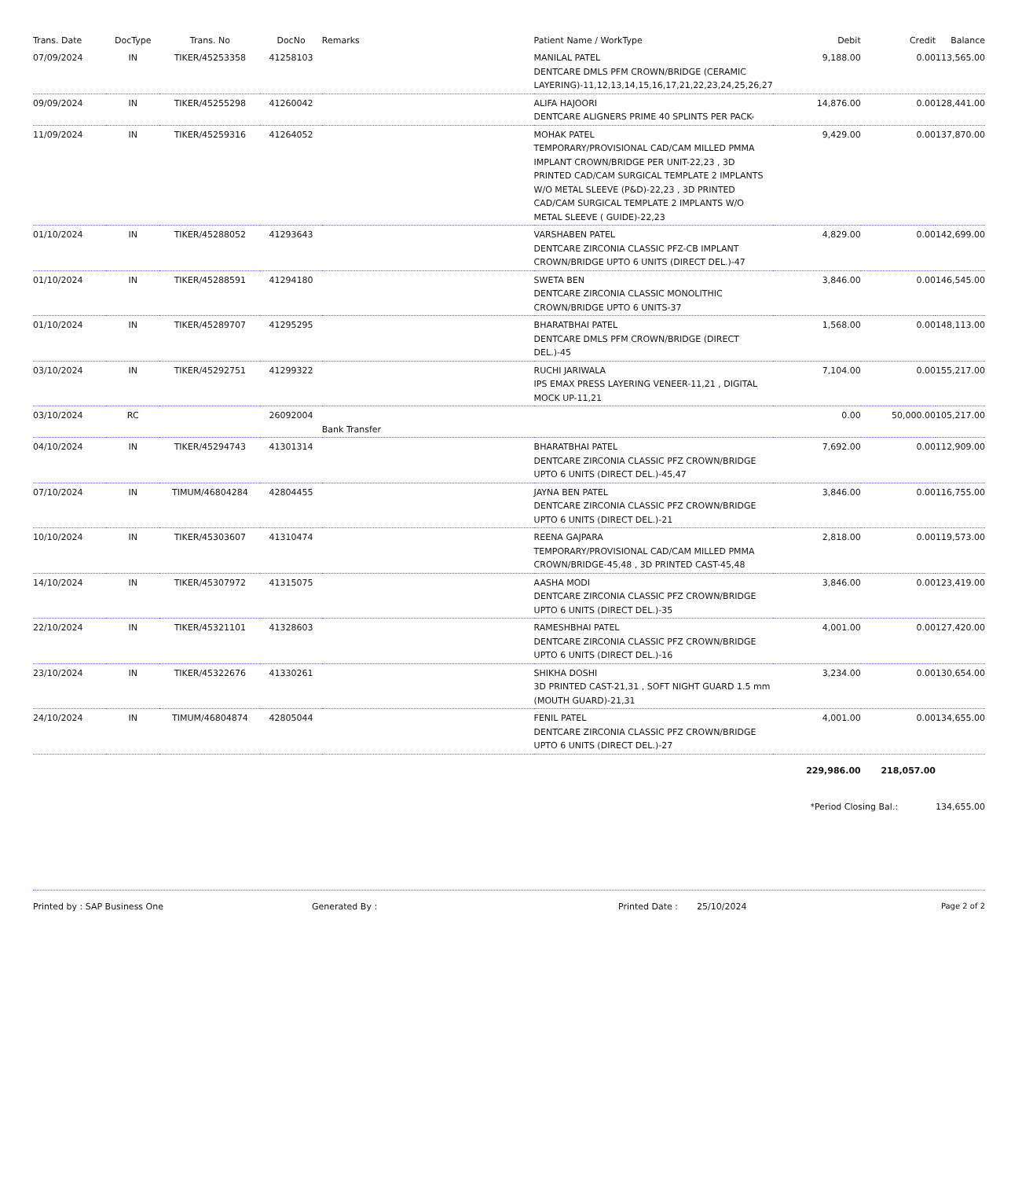| Trans. Date | DocType | Trans. No | DocNo | Remarks | Patient Name / WorkType | Debit | Credit | Balance |
| --- | --- | --- | --- | --- | --- | --- | --- | --- |
| 07/09/2024 | IN | TIKER/45253358 | 41258103 | | MANILAL PATEL DENTCARE DMLS PFM CROWN/BRIDGE (CERAMIC LAYERING)-11,12,13,14,15,16,17,21,22,23,24,25,26,27 | 9,188.00 | 0.00 | 113,565.00 |
| 09/09/2024 | IN | TIKER/45255298 | 41260042 | | ALIFA HAJOORI DENTCARE ALIGNERS PRIME 40 SPLINTS PER PACK- | 14,876.00 | 0.00 | 128,441.00 |
| 11/09/2024 | IN | TIKER/45259316 | 41264052 | | MOHAK PATEL TEMPORARY/PROVISIONAL CAD/CAM MILLED PMMA IMPLANT CROWN/BRIDGE PER UNIT-22,23 , 3D PRINTED CAD/CAM SURGICAL TEMPLATE 2 IMPLANTS W/O METAL SLEEVE (P&D)-22,23 , 3D PRINTED CAD/CAM SURGICAL TEMPLATE 2 IMPLANTS W/O METAL SLEEVE ( GUIDE)-22,23 | 9,429.00 | 0.00 | 137,870.00 |
| 01/10/2024 | IN | TIKER/45288052 | 41293643 | | VARSHABEN PATEL DENTCARE ZIRCONIA CLASSIC PFZ-CB IMPLANT CROWN/BRIDGE UPTO 6 UNITS (DIRECT DEL.)-47 | 4,829.00 | 0.00 | 142,699.00 |
| 01/10/2024 | IN | TIKER/45288591 | 41294180 | | SWETA BEN DENTCARE ZIRCONIA CLASSIC MONOLITHIC CROWN/BRIDGE UPTO 6 UNITS-37 | 3,846.00 | 0.00 | 146,545.00 |
| 01/10/2024 | IN | TIKER/45289707 | 41295295 | | BHARATBHAI PATEL DENTCARE DMLS PFM CROWN/BRIDGE (DIRECT DEL.)-45 | 1,568.00 | 0.00 | 148,113.00 |
| 03/10/2024 | IN | TIKER/45292751 | 41299322 | | RUCHI JARIWALA IPS EMAX PRESS LAYERING VENEER-11,21 , DIGITAL MOCK UP-11,21 | 7,104.00 | 0.00 | 155,217.00 |
| 03/10/2024 | RC | | 26092004 | Bank Transfer | | 0.00 | 50,000.00 | 105,217.00 |
| 04/10/2024 | IN | TIKER/45294743 | 41301314 | | BHARATBHAI PATEL DENTCARE ZIRCONIA CLASSIC PFZ CROWN/BRIDGE UPTO 6 UNITS (DIRECT DEL.)-45,47 | 7,692.00 | 0.00 | 112,909.00 |
| 07/10/2024 | IN | TIMUM/46804284 | 42804455 | | JAYNA BEN PATEL DENTCARE ZIRCONIA CLASSIC PFZ CROWN/BRIDGE UPTO 6 UNITS (DIRECT DEL.)-21 | 3,846.00 | 0.00 | 116,755.00 |
| 10/10/2024 | IN | TIKER/45303607 | 41310474 | | REENA GAJPARA TEMPORARY/PROVISIONAL CAD/CAM MILLED PMMA CROWN/BRIDGE-45,48 , 3D PRINTED CAST-45,48 | 2,818.00 | 0.00 | 119,573.00 |
| 14/10/2024 | IN | TIKER/45307972 | 41315075 | | AASHA MODI DENTCARE ZIRCONIA CLASSIC PFZ CROWN/BRIDGE UPTO 6 UNITS (DIRECT DEL.)-35 | 3,846.00 | 0.00 | 123,419.00 |
| 22/10/2024 | IN | TIKER/45321101 | 41328603 | | RAMESHBHAI PATEL DENTCARE ZIRCONIA CLASSIC PFZ CROWN/BRIDGE UPTO 6 UNITS (DIRECT DEL.)-16 | 4,001.00 | 0.00 | 127,420.00 |
| 23/10/2024 | IN | TIKER/45322676 | 41330261 | | SHIKHA DOSHI 3D PRINTED CAST-21,31 , SOFT NIGHT GUARD 1.5 mm (MOUTH GUARD)-21,31 | 3,234.00 | 0.00 | 130,654.00 |
| 24/10/2024 | IN | TIMUM/46804874 | 42805044 | | FENIL PATEL DENTCARE ZIRCONIA CLASSIC PFZ CROWN/BRIDGE UPTO 6 UNITS (DIRECT DEL.)-27 | 4,001.00 | 0.00 | 134,655.00 |
| | | | | | | 229,986.00 | 218,057.00 | |
| | | | | | | *Period Closing Bal.: | | 134,655.00 |
Printed by : SAP Business One Generated By : Printed Date : 25/10/2024 Page 2 of 2